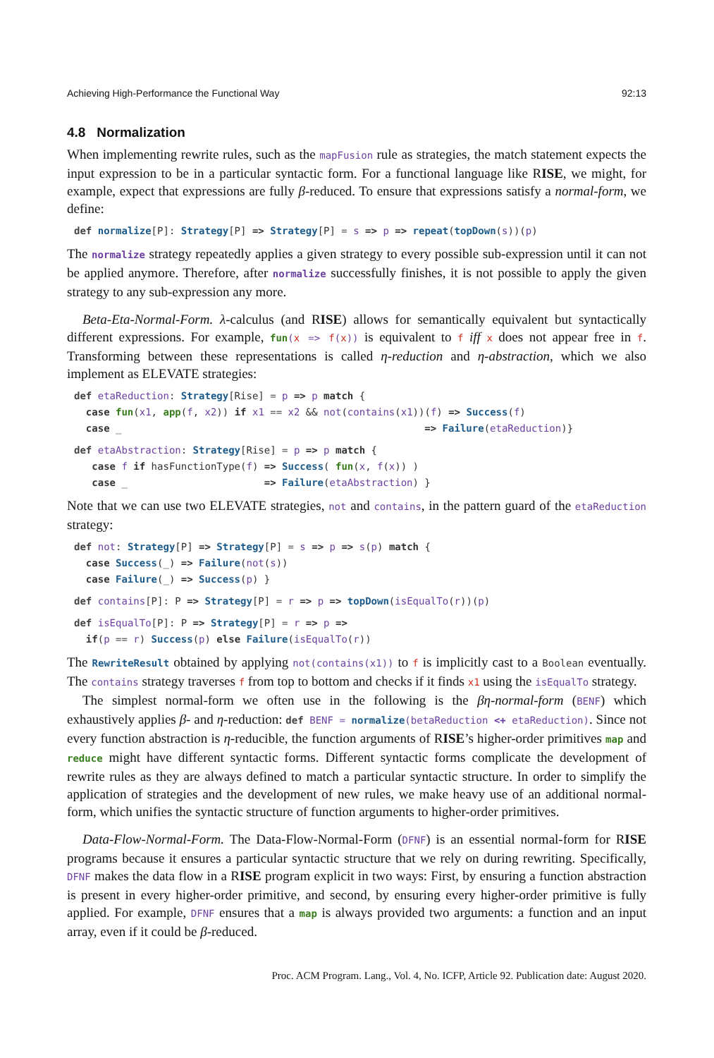Achieving High-Performance the Functional Way 92:13
4.8 Normalization
When implementing rewrite rules, such as the mapFusion rule as strategies, the match statement expects the input expression to be in a particular syntactic form. For a functional language like RISE, we might, for example, expect that expressions are fully β-reduced. To ensure that expressions satisfy a normal-form, we define:
def normalize[P]: Strategy[P] => Strategy[P] = s => p => repeat(topDown(s))(p)
The normalize strategy repeatedly applies a given strategy to every possible sub-expression until it can not be applied anymore. Therefore, after normalize successfully finishes, it is not possible to apply the given strategy to any sub-expression any more.
Beta-Eta-Normal-Form. λ-calculus (and RISE) allows for semantically equivalent but syntactically different expressions. For example, fun(x => f(x)) is equivalent to f iff x does not appear free in f. Transforming between these representations is called η-reduction and η-abstraction, which we also implement as ELEVATE strategies:
def etaReduction: Strategy[Rise] = p => p match {
  case fun(x1, app(f, x2)) if x1 == x2 && not(contains(x1))(f) => Success(f)
  case _                                                   => Failure(etaReduction)}
def etaAbstraction: Strategy[Rise] = p => p match {
   case f if hasFunctionType(f) => Success( fun(x, f(x)) )
   case _                       => Failure(etaAbstraction) }
Note that we can use two ELEVATE strategies, not and contains, in the pattern guard of the etaReduction strategy:
def not: Strategy[P] => Strategy[P] = s => p => s(p) match {
  case Success(_) => Failure(not(s))
  case Failure(_) => Success(p) }
def contains[P]: P => Strategy[P] = r => p => topDown(isEqualTo(r))(p)
def isEqualTo[P]: P => Strategy[P] = r => p =>
  if(p == r) Success(p) else Failure(isEqualTo(r))
The RewriteResult obtained by applying not(contains(x1)) to f is implicitly cast to a Boolean eventually. The contains strategy traverses f from top to bottom and checks if it finds x1 using the isEqualTo strategy.
The simplest normal-form we often use in the following is the βη-normal-form (BENF) which exhaustively applies β- and η-reduction: def BENF = normalize(betaReduction <+ etaReduction). Since not every function abstraction is η-reducible, the function arguments of RISE’s higher-order primitives map and reduce might have different syntactic forms. Different syntactic forms complicate the development of rewrite rules as they are always defined to match a particular syntactic structure. In order to simplify the application of strategies and the development of new rules, we make heavy use of an additional normal-form, which unifies the syntactic structure of function arguments to higher-order primitives.
Data-Flow-Normal-Form. The Data-Flow-Normal-Form (DFNF) is an essential normal-form for RISE programs because it ensures a particular syntactic structure that we rely on during rewriting. Specifically, DFNF makes the data flow in a RISE program explicit in two ways: First, by ensuring a function abstraction is present in every higher-order primitive, and second, by ensuring every higher-order primitive is fully applied. For example, DFNF ensures that a map is always provided two arguments: a function and an input array, even if it could be β-reduced.
Proc. ACM Program. Lang., Vol. 4, No. ICFP, Article 92. Publication date: August 2020.